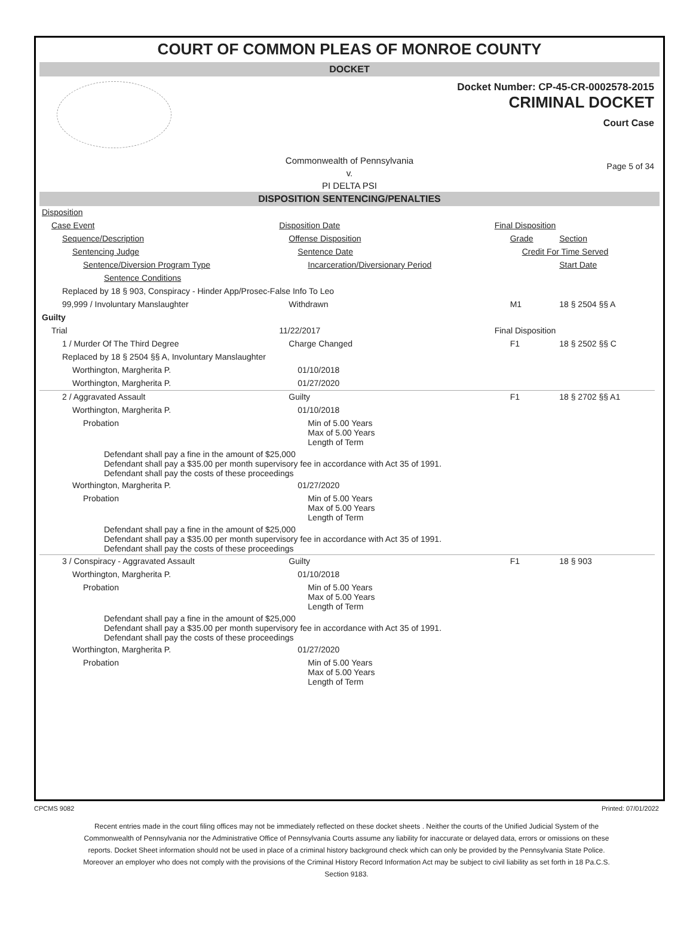COURT OF COMMON PLEAS OF MONROE COUNTY
DOCKET
Docket Number: CP-45-CR-0002578-2015
CRIMINAL DOCKET
Court Case
Commonwealth of Pennsylvania
v.
PI DELTA PSI
Page 5 of 34
DISPOSITION SENTENCING/PENALTIES
| Disposition | | | |
| Case Event | Disposition Date | Final Disposition | |
| Sequence/Description | Offense Disposition | Grade | Section |
| Sentencing Judge | Sentence Date | Credit For Time Served | |
| Sentence/Diversion Program Type | Incarceration/Diversionary Period | | Start Date |
| Sentence Conditions | | | |
| Replaced by 18 § 903, Conspiracy - Hinder App/Prosec-False Info To Leo | | | |
| 99,999 / Involuntary Manslaughter | Withdrawn | M1 | 18 § 2504 §§ A |
| Guilty | | | |
| Trial | 11/22/2017 | Final Disposition | |
| 1 / Murder Of The Third Degree | Charge Changed | F1 | 18 § 2502 §§ C |
| Replaced by 18 § 2504 §§ A, Involuntary Manslaughter | | | |
| Worthington, Margherita P. | 01/10/2018 | | |
| Worthington, Margherita P. | 01/27/2020 | | |
| 2 / Aggravated Assault | Guilty | F1 | 18 § 2702 §§ A1 |
| Worthington, Margherita P. | 01/10/2018 | | |
| Probation | Min of 5.00 Years Max of 5.00 Years Length of Term | | |
| Defendant shall pay a fine in the amount of $25,000 Defendant shall pay a $35.00 per month supervisory fee in accordance with Act 35 of 1991. Defendant shall pay the costs of these proceedings | | | |
| Worthington, Margherita P. | 01/27/2020 | | |
| Probation | Min of 5.00 Years Max of 5.00 Years Length of Term | | |
| Defendant shall pay a fine in the amount of $25,000 Defendant shall pay a $35.00 per month supervisory fee in accordance with Act 35 of 1991. Defendant shall pay the costs of these proceedings | | | |
| 3 / Conspiracy - Aggravated Assault | Guilty | F1 | 18 § 903 |
| Worthington, Margherita P. | 01/10/2018 | | |
| Probation | Min of 5.00 Years Max of 5.00 Years Length of Term | | |
| Defendant shall pay a fine in the amount of $25,000 Defendant shall pay a $35.00 per month supervisory fee in accordance with Act 35 of 1991. Defendant shall pay the costs of these proceedings | | | |
| Worthington, Margherita P. | 01/27/2020 | | |
| Probation | Min of 5.00 Years Max of 5.00 Years Length of Term | | |
CPCMS 9082 Printed: 07/01/2022
Recent entries made in the court filing offices may not be immediately reflected on these docket sheets . Neither the courts of the Unified Judicial System of the Commonwealth of Pennsylvania nor the Administrative Office of Pennsylvania Courts assume any liability for inaccurate or delayed data, errors or omissions on these reports. Docket Sheet information should not be used in place of a criminal history background check which can only be provided by the Pennsylvania State Police. Moreover an employer who does not comply with the provisions of the Criminal History Record Information Act may be subject to civil liability as set forth in 18 Pa.C.S. Section 9183.